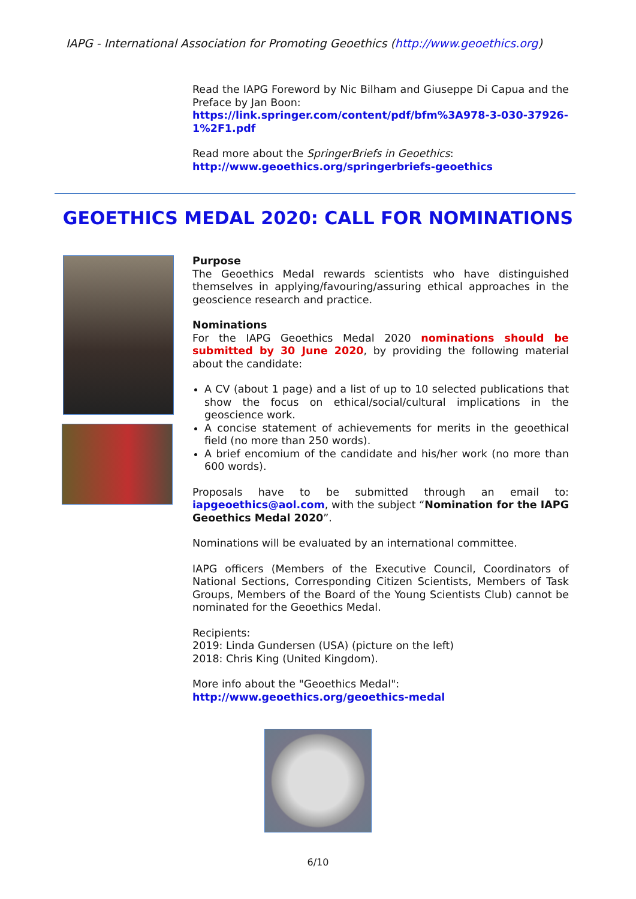IAPG - International Association for Promoting Geoethics (http://www.geoethics.org)
Read the IAPG Foreword by Nic Bilham and Giuseppe Di Capua and the Preface by Jan Boon:
https://link.springer.com/content/pdf/bfm%3A978-3-030-37926-1%2F1.pdf
Read more about the SpringerBriefs in Geoethics:
http://www.geoethics.org/springerbriefs-geoethics
GEOETHICS MEDAL 2020: CALL FOR NOMINATIONS
Purpose
The Geoethics Medal rewards scientists who have distinguished themselves in applying/favouring/assuring ethical approaches in the geoscience research and practice.
Nominations
For the IAPG Geoethics Medal 2020 nominations should be submitted by 30 June 2020, by providing the following material about the candidate:
A CV (about 1 page) and a list of up to 10 selected publications that show the focus on ethical/social/cultural implications in the geoscience work.
A concise statement of achievements for merits in the geoethical field (no more than 250 words).
A brief encomium of the candidate and his/her work (no more than 600 words).
Proposals have to be submitted through an email to: iapgeoethics@aol.com, with the subject “Nomination for the IAPG Geoethics Medal 2020”.
Nominations will be evaluated by an international committee.
IAPG officers (Members of the Executive Council, Coordinators of National Sections, Corresponding Citizen Scientists, Members of Task Groups, Members of the Board of the Young Scientists Club) cannot be nominated for the Geoethics Medal.
Recipients:
2019: Linda Gundersen (USA) (picture on the left)
2018: Chris King (United Kingdom).
More info about the "Geoethics Medal":
http://www.geoethics.org/geoethics-medal
6/10